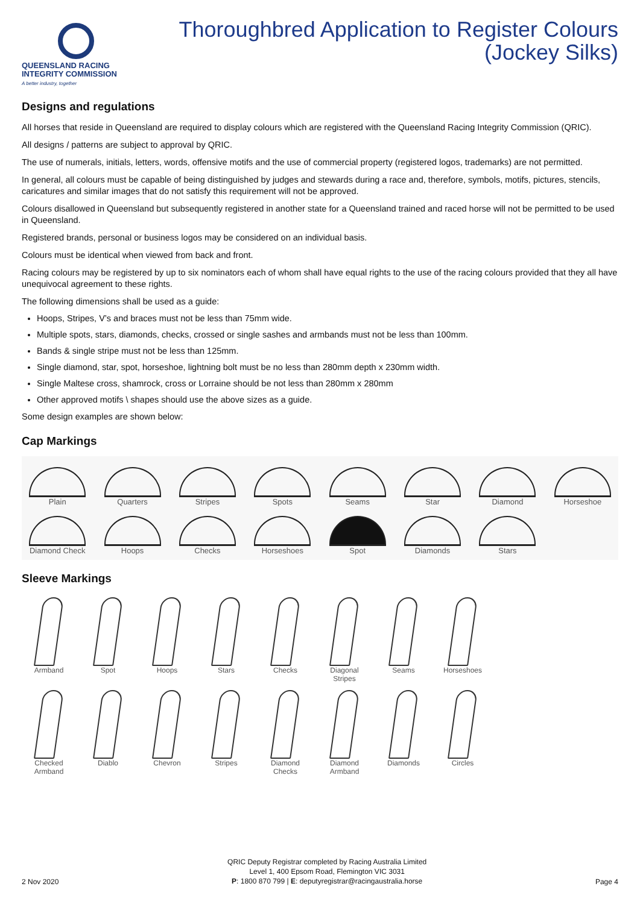QUEENSLAND RACING
INTEGRITY COMMISSION
A better industry, together
Thoroughbred Application to Register Colours
(Jockey Silks)
Designs and regulations
All horses that reside in Queensland are required to display colours which are registered with the Queensland Racing Integrity Commission (QRIC).
All designs / patterns are subject to approval by QRIC.
The use of numerals, initials, letters, words, offensive motifs and the use of commercial property (registered logos, trademarks) are not permitted.
In general, all colours must be capable of being distinguished by judges and stewards during a race and, therefore, symbols, motifs, pictures, stencils, caricatures and similar images that do not satisfy this requirement will not be approved.
Colours disallowed in Queensland but subsequently registered in another state for a Queensland trained and raced horse will not be permitted to be used in Queensland.
Registered brands, personal or business logos may be considered on an individual basis.
Colours must be identical when viewed from back and front.
Racing colours may be registered by up to six nominators each of whom shall have equal rights to the use of the racing colours provided that they all have unequivocal agreement to these rights.
The following dimensions shall be used as a guide:
Hoops, Stripes, V’s and braces must not be less than 75mm wide.
Multiple spots, stars, diamonds, checks, crossed or single sashes and armbands must not be less than 100mm.
Bands & single stripe must not be less than 125mm.
Single diamond, star, spot, horseshoe, lightning bolt must be no less than 280mm depth x 230mm width.
Single Maltese cross, shamrock, cross or Lorraine should be not less than 280mm x 280mm
Other approved motifs \ shapes should use the above sizes as a guide.
Some design examples are shown below:
Cap Markings
Plain
Quarters
Stripes
Spots
Seams
Star
Diamond
Horseshoe
Diamond Check
Hoops
Checks
Horseshoes
Spot
Diamonds
Stars
Sleeve Markings
Armband
Spot
Hoops
Stars
Checks
Diagonal
Stripes
Seams
Horseshoes
Checked
Armband
Diablo
Chevron
Stripes
Diamond
Checks
Diamond
Armband
Diamonds
Circles
2 Nov 2020
QRIC Deputy Registrar completed by Racing Australia Limited
Level 1, 400 Epsom Road, Flemington VIC 3031
P: 1800 870 799 | E: deputyregistrar@racingaustralia.horse
Page 4